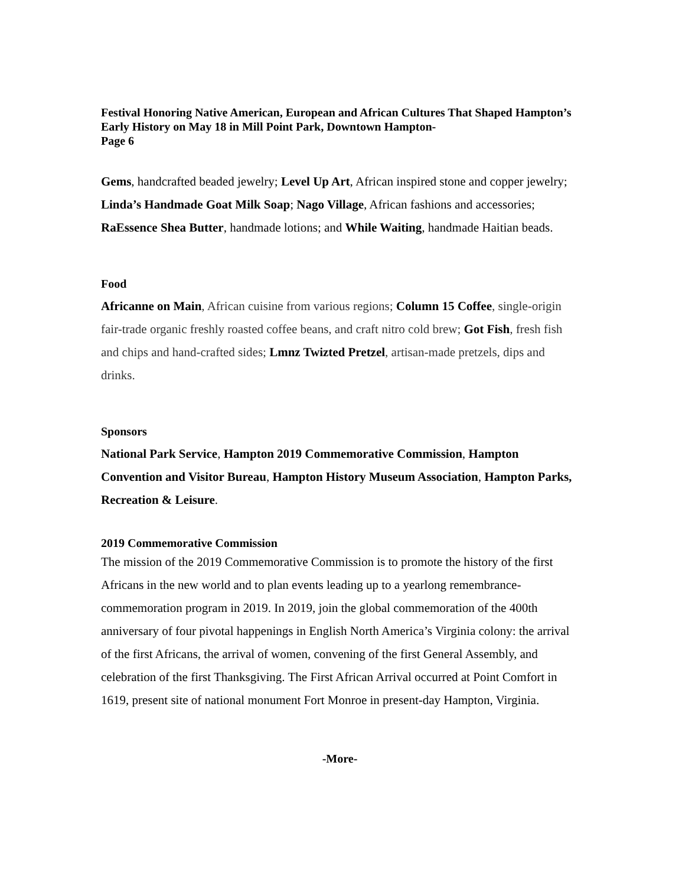Festival Honoring Native American, European and African Cultures That Shaped Hampton’s Early History on May 18 in Mill Point Park, Downtown Hampton-
Page 6
Gems, handcrafted beaded jewelry; Level Up Art, African inspired stone and copper jewelry; Linda’s Handmade Goat Milk Soap; Nago Village, African fashions and accessories; RaEssence Shea Butter, handmade lotions; and While Waiting, handmade Haitian beads.
Food
Africanne on Main, African cuisine from various regions; Column 15 Coffee, single-origin fair-trade organic freshly roasted coffee beans, and craft nitro cold brew; Got Fish, fresh fish and chips and hand-crafted sides; Lmnz Twizted Pretzel, artisan-made pretzels, dips and drinks.
Sponsors
National Park Service, Hampton 2019 Commemorative Commission, Hampton Convention and Visitor Bureau, Hampton History Museum Association, Hampton Parks, Recreation & Leisure.
2019 Commemorative Commission
The mission of the 2019 Commemorative Commission is to promote the history of the first Africans in the new world and to plan events leading up to a yearlong remembrance-commemoration program in 2019. In 2019, join the global commemoration of the 400th anniversary of four pivotal happenings in English North America’s Virginia colony: the arrival of the first Africans, the arrival of women, convening of the first General Assembly, and celebration of the first Thanksgiving. The First African Arrival occurred at Point Comfort in 1619, present site of national monument Fort Monroe in present-day Hampton, Virginia.
-More-